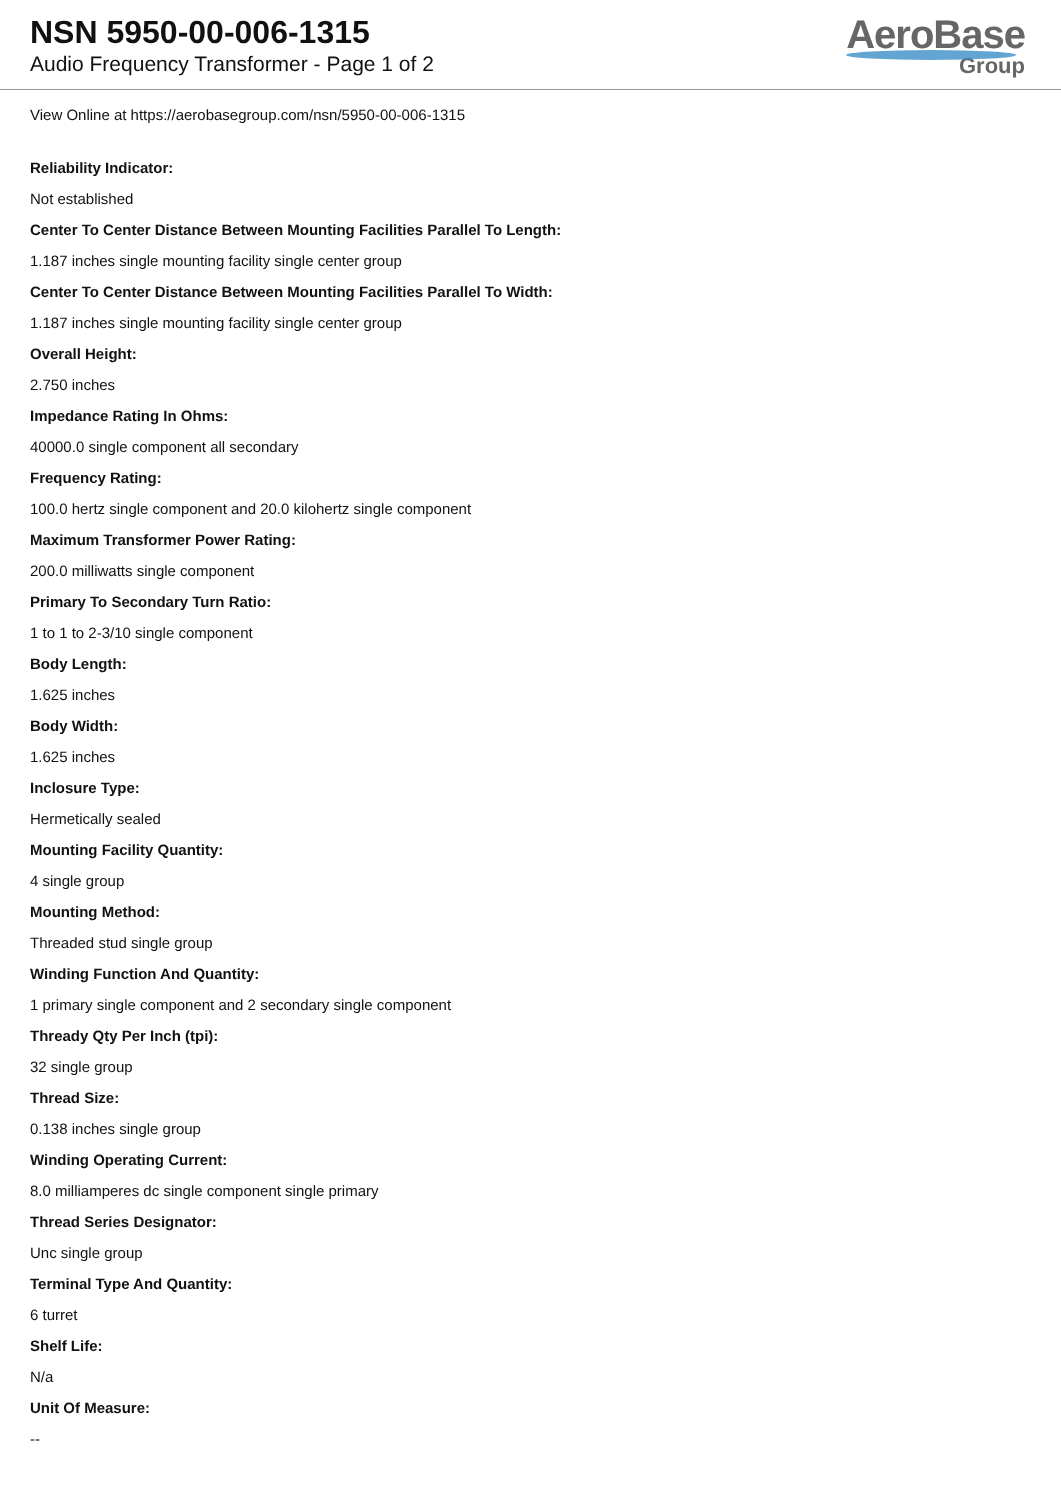NSN 5950-00-006-1315
Audio Frequency Transformer - Page 1 of 2
AeroBase
Group
View Online at https://aerobasegroup.com/nsn/5950-00-006-1315
Reliability Indicator:
Not established
Center To Center Distance Between Mounting Facilities Parallel To Length:
1.187 inches single mounting facility single center group
Center To Center Distance Between Mounting Facilities Parallel To Width:
1.187 inches single mounting facility single center group
Overall Height:
2.750 inches
Impedance Rating In Ohms:
40000.0 single component all secondary
Frequency Rating:
100.0 hertz single component and 20.0 kilohertz single component
Maximum Transformer Power Rating:
200.0 milliwatts single component
Primary To Secondary Turn Ratio:
1 to 1 to 2-3/10 single component
Body Length:
1.625 inches
Body Width:
1.625 inches
Inclosure Type:
Hermetically sealed
Mounting Facility Quantity:
4 single group
Mounting Method:
Threaded stud single group
Winding Function And Quantity:
1 primary single component and 2 secondary single component
Thready Qty Per Inch (tpi):
32 single group
Thread Size:
0.138 inches single group
Winding Operating Current:
8.0 milliamperes dc single component single primary
Thread Series Designator:
Unc single group
Terminal Type And Quantity:
6 turret
Shelf Life:
N/a
Unit Of Measure:
--